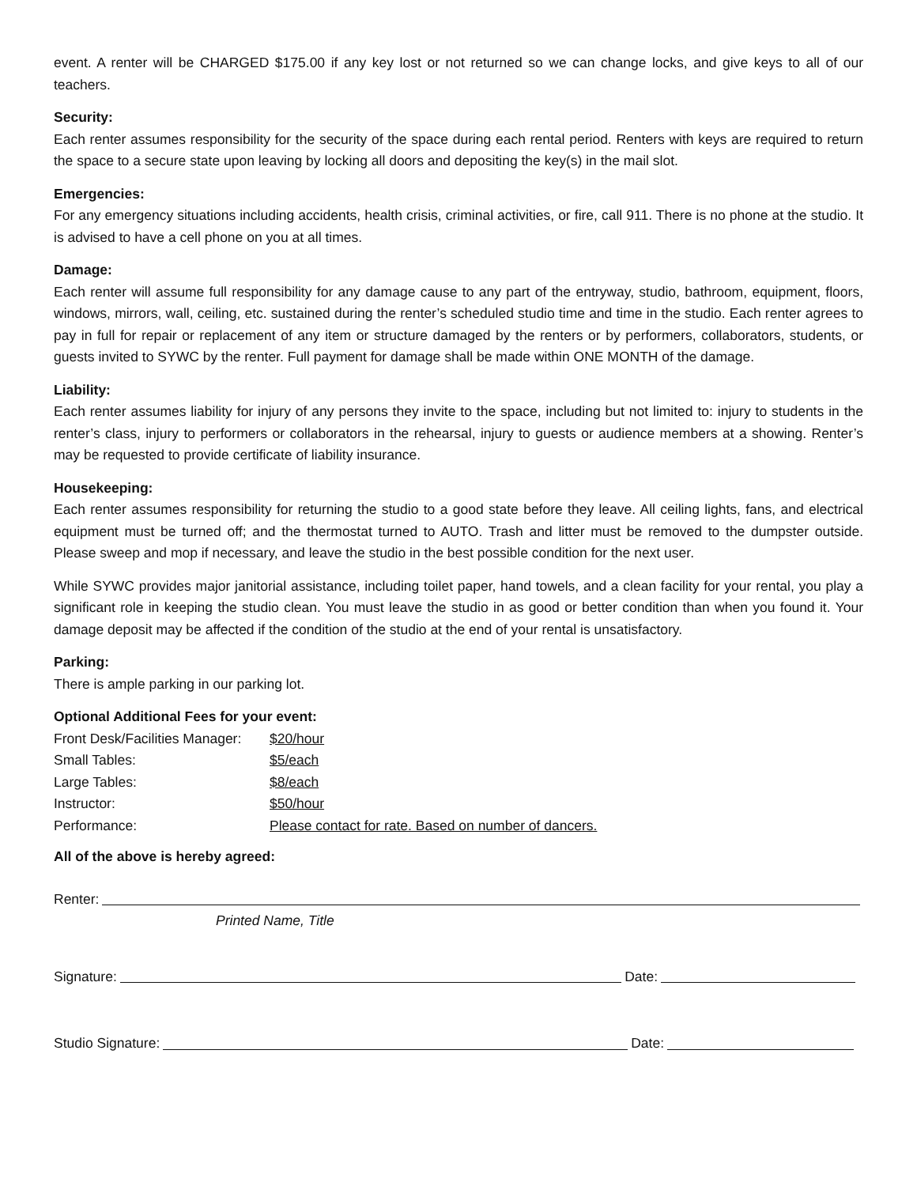event. A renter will be CHARGED $175.00 if any key lost or not returned so we can change locks, and give keys to all of our teachers.
Security:
Each renter assumes responsibility for the security of the space during each rental period. Renters with keys are required to return the space to a secure state upon leaving by locking all doors and depositing the key(s) in the mail slot.
Emergencies:
For any emergency situations including accidents, health crisis, criminal activities, or fire, call 911. There is no phone at the studio. It is advised to have a cell phone on you at all times.
Damage:
Each renter will assume full responsibility for any damage cause to any part of the entryway, studio, bathroom, equipment, floors, windows, mirrors, wall, ceiling, etc. sustained during the renter’s scheduled studio time and time in the studio. Each renter agrees to pay in full for repair or replacement of any item or structure damaged by the renters or by performers, collaborators, students, or guests invited to SYWC by the renter. Full payment for damage shall be made within ONE MONTH of the damage.
Liability:
Each renter assumes liability for injury of any persons they invite to the space, including but not limited to: injury to students in the renter’s class, injury to performers or collaborators in the rehearsal, injury to guests or audience members at a showing. Renter’s may be requested to provide certificate of liability insurance.
Housekeeping:
Each renter assumes responsibility for returning the studio to a good state before they leave. All ceiling lights, fans, and electrical equipment must be turned off; and the thermostat turned to AUTO. Trash and litter must be removed to the dumpster outside. Please sweep and mop if necessary, and leave the studio in the best possible condition for the next user.
While SYWC provides major janitorial assistance, including toilet paper, hand towels, and a clean facility for your rental, you play a significant role in keeping the studio clean. You must leave the studio in as good or better condition than when you found it. Your damage deposit may be affected if the condition of the studio at the end of your rental is unsatisfactory.
Parking:
There is ample parking in our parking lot.
Optional Additional Fees for your event:
| Front Desk/Facilities Manager: | $20/hour |
| Small Tables: | $5/each |
| Large Tables: | $8/each |
| Instructor: | $50/hour |
| Performance: | Please contact for rate. Based on number of dancers. |
All of the above is hereby agreed:
Renter:
Printed Name, Title
Signature: Date:
Studio Signature: Date: